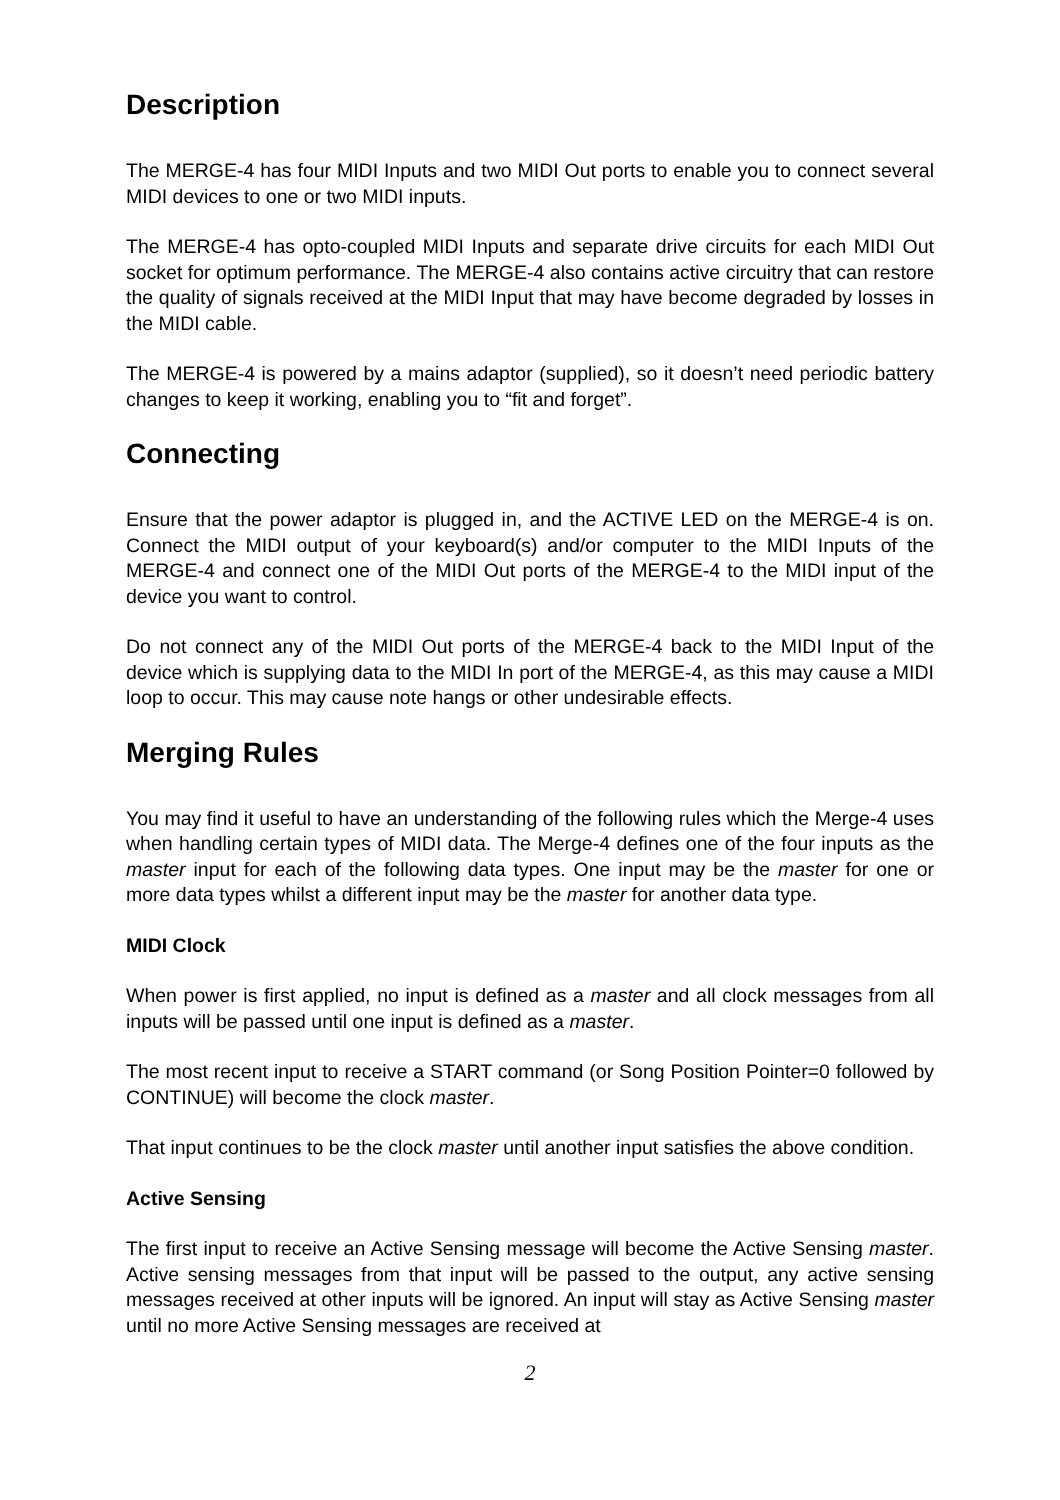Description
The MERGE-4 has four MIDI Inputs and two MIDI Out ports to enable you to connect several MIDI devices to one or two MIDI inputs.
The MERGE-4 has opto-coupled MIDI Inputs and separate drive circuits for each MIDI Out socket for optimum performance. The MERGE-4 also contains active circuitry that can restore the quality of signals received at the MIDI Input that may have become degraded by losses in the MIDI cable.
The MERGE-4 is powered by a mains adaptor (supplied), so it doesn’t need periodic battery changes to keep it working, enabling you to “fit and forget”.
Connecting
Ensure that the power adaptor is plugged in, and the ACTIVE LED on the MERGE-4 is on. Connect the MIDI output of your keyboard(s) and/or computer to the MIDI Inputs of the MERGE-4 and connect one of the MIDI Out ports of the MERGE-4 to the MIDI input of the device you want to control.
Do not connect any of the MIDI Out ports of the MERGE-4 back to the MIDI Input of the device which is supplying data to the MIDI In port of the MERGE-4, as this may cause a MIDI loop to occur. This may cause note hangs or other undesirable effects.
Merging Rules
You may find it useful to have an understanding of the following rules which the Merge-4 uses when handling certain types of MIDI data. The Merge-4 defines one of the four inputs as the master input for each of the following data types. One input may be the master for one or more data types whilst a different input may be the master for another data type.
MIDI Clock
When power is first applied, no input is defined as a master and all clock messages from all inputs will be passed until one input is defined as a master.
The most recent input to receive a START command (or Song Position Pointer=0 followed by CONTINUE) will become the clock master.
That input continues to be the clock master until another input satisfies the above condition.
Active Sensing
The first input to receive an Active Sensing message will become the Active Sensing master. Active sensing messages from that input will be passed to the output, any active sensing messages received at other inputs will be ignored. An input will stay as Active Sensing master until no more Active Sensing messages are received at
2